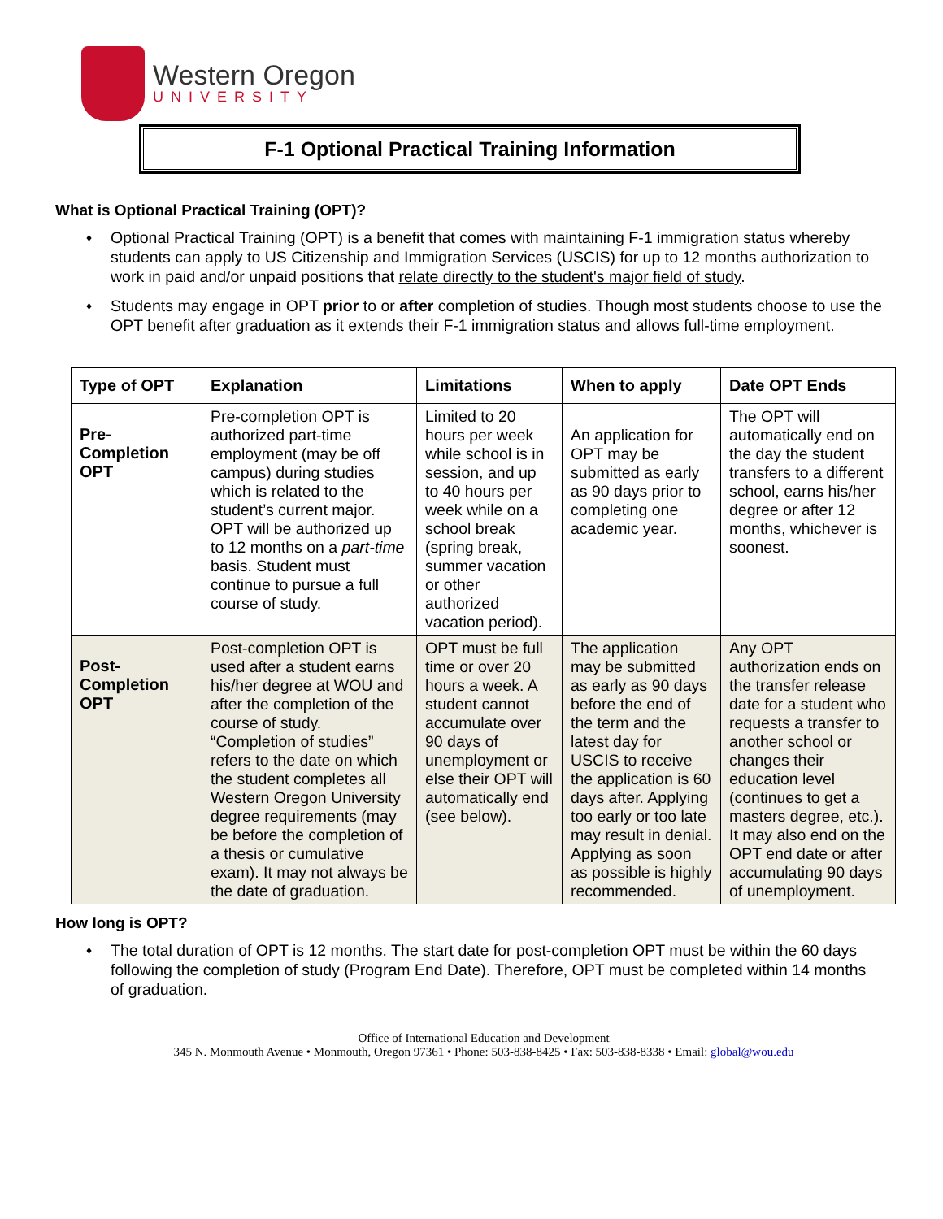Western Oregon
UNIVERSITY
F-1 Optional Practical Training Information
What is Optional Practical Training (OPT)?
♦ Optional Practical Training (OPT) is a benefit that comes with maintaining F-1 immigration status whereby students can apply to US Citizenship and Immigration Services (USCIS) for up to 12 months authorization to work in paid and/or unpaid positions that relate directly to the student's major field of study.
♦ Students may engage in OPT prior to or after completion of studies. Though most students choose to use the OPT benefit after graduation as it extends their F-1 immigration status and allows full-time employment.
| Type of OPT | Explanation | Limitations | When to apply | Date OPT Ends |
| --- | --- | --- | --- | --- |
| Pre- Completion OPT | Pre-completion OPT is authorized part-time employment (may be off campus) during studies which is related to the student’s current major. OPT will be authorized up to 12 months on a part-time basis. Student must continue to pursue a full course of study. | Limited to 20 hours per week while school is in session, and up to 40 hours per week while on a school break (spring break, summer vacation or other authorized vacation period). | An application for OPT may be submitted as early as 90 days prior to completing one academic year. | The OPT will automatically end on the day the student transfers to a different school, earns his/her degree or after 12 months, whichever is soonest. |
| Post- Completion OPT | Post-completion OPT is used after a student earns his/her degree at WOU and after the completion of the course of study. “Completion of studies” refers to the date on which the student completes all Western Oregon University degree requirements (may be before the completion of a thesis or cumulative exam). It may not always be the date of graduation. | OPT must be full time or over 20 hours a week. A student cannot accumulate over 90 days of unemployment or else their OPT will automatically end (see below). | The application may be submitted as early as 90 days before the end of the term and the latest day for USCIS to receive the application is 60 days after. Applying too early or too late may result in denial. Applying as soon as possible is highly recommended. | Any OPT authorization ends on the transfer release date for a student who requests a transfer to another school or changes their education level (continues to get a masters degree, etc.). It may also end on the OPT end date or after accumulating 90 days of unemployment. |
How long is OPT?
♦ The total duration of OPT is 12 months. The start date for post-completion OPT must be within the 60 days following the completion of study (Program End Date). Therefore, OPT must be completed within 14 months of graduation.
Office of International Education and Development
345 N. Monmouth Avenue • Monmouth, Oregon 97361 • Phone: 503-838-8425 • Fax: 503-838-8338 • Email: global@wou.edu